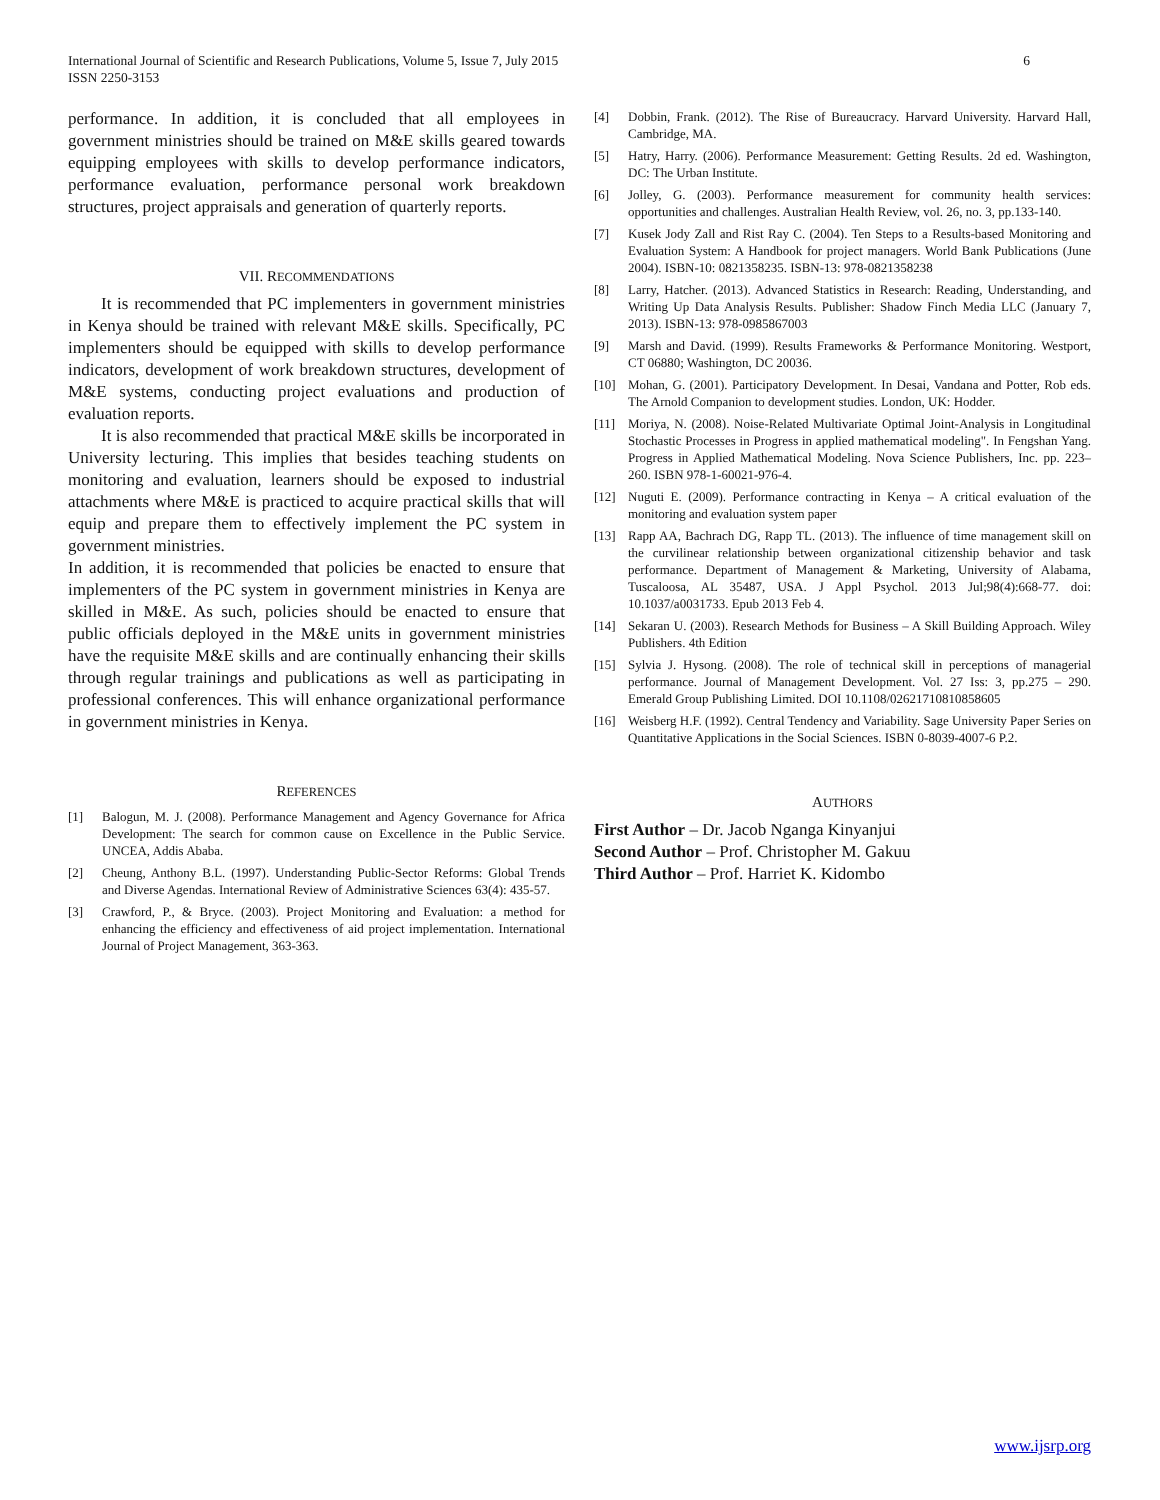International Journal of Scientific and Research Publications, Volume 5, Issue 7, July 2015
ISSN 2250-3153
6
performance. In addition, it is concluded that all employees in government ministries should be trained on M&E skills geared towards equipping employees with skills to develop performance indicators, performance evaluation, performance personal work breakdown structures, project appraisals and generation of quarterly reports.
VII. RECOMMENDATIONS
It is recommended that PC implementers in government ministries in Kenya should be trained with relevant M&E skills. Specifically, PC implementers should be equipped with skills to develop performance indicators, development of work breakdown structures, development of M&E systems, conducting project evaluations and production of evaluation reports.
It is also recommended that practical M&E skills be incorporated in University lecturing. This implies that besides teaching students on monitoring and evaluation, learners should be exposed to industrial attachments where M&E is practiced to acquire practical skills that will equip and prepare them to effectively implement the PC system in government ministries.
In addition, it is recommended that policies be enacted to ensure that implementers of the PC system in government ministries in Kenya are skilled in M&E. As such, policies should be enacted to ensure that public officials deployed in the M&E units in government ministries have the requisite M&E skills and are continually enhancing their skills through regular trainings and publications as well as participating in professional conferences. This will enhance organizational performance in government ministries in Kenya.
REFERENCES
[1] Balogun, M. J. (2008). Performance Management and Agency Governance for Africa Development: The search for common cause on Excellence in the Public Service. UNCEA, Addis Ababa.
[2] Cheung, Anthony B.L. (1997). Understanding Public-Sector Reforms: Global Trends and Diverse Agendas. International Review of Administrative Sciences 63(4): 435-57.
[3] Crawford, P., & Bryce. (2003). Project Monitoring and Evaluation: a method for enhancing the efficiency and effectiveness of aid project implementation. International Journal of Project Management, 363-363.
[4] Dobbin, Frank. (2012). The Rise of Bureaucracy. Harvard University. Harvard Hall, Cambridge, MA.
[5] Hatry, Harry. (2006). Performance Measurement: Getting Results. 2d ed. Washington, DC: The Urban Institute.
[6] Jolley, G. (2003). Performance measurement for community health services: opportunities and challenges. Australian Health Review, vol. 26, no. 3, pp.133-140.
[7] Kusek Jody Zall and Rist Ray C. (2004). Ten Steps to a Results-based Monitoring and Evaluation System: A Handbook for project managers. World Bank Publications (June 2004). ISBN-10: 0821358235. ISBN-13: 978-0821358238
[8] Larry, Hatcher. (2013). Advanced Statistics in Research: Reading, Understanding, and Writing Up Data Analysis Results. Publisher: Shadow Finch Media LLC (January 7, 2013). ISBN-13: 978-0985867003
[9] Marsh and David. (1999). Results Frameworks & Performance Monitoring. Westport, CT 06880; Washington, DC 20036.
[10] Mohan, G. (2001). Participatory Development. In Desai, Vandana and Potter, Rob eds. The Arnold Companion to development studies. London, UK: Hodder.
[11] Moriya, N. (2008). Noise-Related Multivariate Optimal Joint-Analysis in Longitudinal Stochastic Processes in Progress in applied mathematical modeling". In Fengshan Yang. Progress in Applied Mathematical Modeling. Nova Science Publishers, Inc. pp. 223–260. ISBN 978-1-60021-976-4.
[12] Nuguti E. (2009). Performance contracting in Kenya – A critical evaluation of the monitoring and evaluation system paper
[13] Rapp AA, Bachrach DG, Rapp TL. (2013). The influence of time management skill on the curvilinear relationship between organizational citizenship behavior and task performance. Department of Management & Marketing, University of Alabama, Tuscaloosa, AL 35487, USA. J Appl Psychol. 2013 Jul;98(4):668-77. doi: 10.1037/a0031733. Epub 2013 Feb 4.
[14] Sekaran U. (2003). Research Methods for Business – A Skill Building Approach. Wiley Publishers. 4th Edition
[15] Sylvia J. Hysong. (2008). The role of technical skill in perceptions of managerial performance. Journal of Management Development. Vol. 27 Iss: 3, pp.275 – 290. Emerald Group Publishing Limited. DOI 10.1108/02621710810858605
[16] Weisberg H.F. (1992). Central Tendency and Variability. Sage University Paper Series on Quantitative Applications in the Social Sciences. ISBN 0-8039-4007-6 P.2.
AUTHORS
First Author – Dr. Jacob Nganga Kinyanjui
Second Author – Prof. Christopher M. Gakuu
Third Author – Prof. Harriet K. Kidombo
www.ijsrp.org